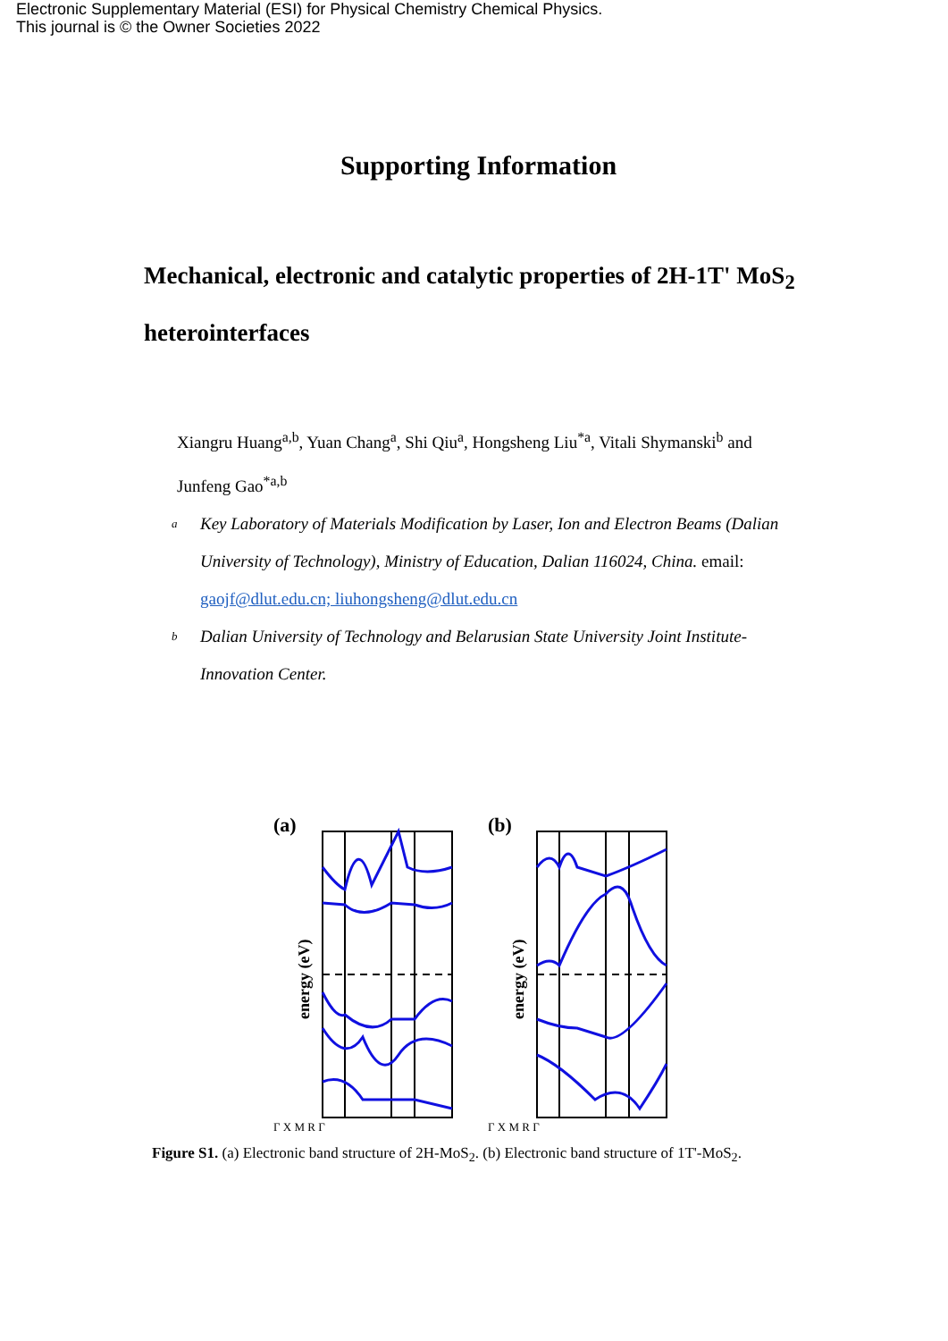Electronic Supplementary Material (ESI) for Physical Chemistry Chemical Physics.
This journal is © the Owner Societies 2022
Supporting Information
Mechanical, electronic and catalytic properties of 2H-1T' MoS<sub>2</sub> heterointerfaces
Xiangru Huang<sup>a,b</sup>, Yuan Chang<sup>a</sup>, Shi Qiu<sup>a</sup>, Hongsheng Liu<sup>*a</sup>, Vitali Shymanski<sup>b</sup> and Junfeng Gao<sup>*a,b</sup>
a
Key Laboratory of Materials Modification by Laser, Ion and Electron Beams (Dalian University of Technology), Ministry of Education, Dalian 116024, China. email: gaojf@dlut.edu.cn; liuhongsheng@dlut.edu.cn
b
Dalian University of Technology and Belarusian State University Joint Institute- Innovation Center.
(a)
energy (eV)
Γ X M R Γ
(b)
energy (eV)
Γ X M R Γ
Figure S1. (a) Electronic band structure of 2H-MoS<sub>2</sub>. (b) Electronic band structure of 1T'-MoS<sub>2</sub>.